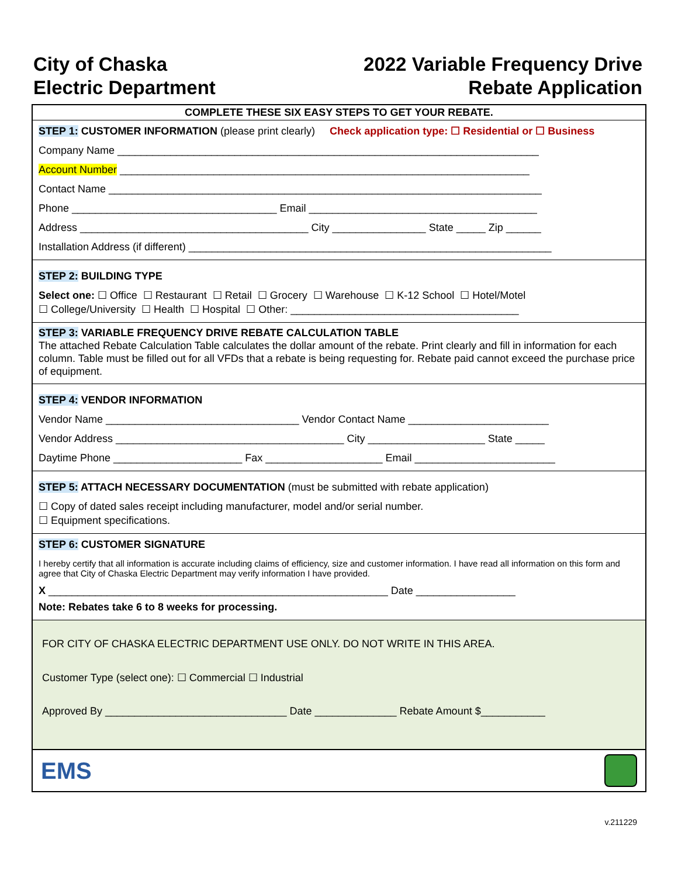City of Chaska
Electric Department
2022 Variable Frequency Drive
Rebate Application
COMPLETE THESE SIX EASY STEPS TO GET YOUR REBATE.
STEP 1: CUSTOMER INFORMATION (please print clearly) Check application type: ☐ Residential or ☐ Business
Company Name ________________________________________________________________________
Account Number ______________________________________________________________________
Contact Name __________________________________________________________________________
Phone ___________________________________ Email _______________________________________
Address _______________________________________ City ________________ State _____ Zip ______
Installation Address (if different) ______________________________________________________________
STEP 2: BUILDING TYPE
Select one: ☐ Office ☐ Restaurant ☐ Retail ☐ Grocery ☐ Warehouse ☐ K-12 School ☐ Hotel/Motel
☐ College/University ☐ Health ☐ Hospital ☐ Other: _______________________________________
STEP 3: VARIABLE FREQUENCY DRIVE REBATE CALCULATION TABLE
The attached Rebate Calculation Table calculates the dollar amount of the rebate. Print clearly and fill in information for each column. Table must be filled out for all VFDs that a rebate is being requesting for. Rebate paid cannot exceed the purchase price of equipment.
STEP 4: VENDOR INFORMATION
Vendor Name _________________________________ Vendor Contact Name ________________________
Vendor Address _______________________________________ City ____________________ State _____
Daytime Phone ______________________ Fax ____________________ Email ________________________
STEP 5: ATTACH NECESSARY DOCUMENTATION (must be submitted with rebate application)
☐ Copy of dated sales receipt including manufacturer, model and/or serial number.
☐ Equipment specifications.
STEP 6: CUSTOMER SIGNATURE
I hereby certify that all information is accurate including claims of efficiency, size and customer information. I have read all information on this form and agree that City of Chaska Electric Department may verify information I have provided.
X __________________________________________________________ Date _________________
Note: Rebates take 6 to 8 weeks for processing.
FOR CITY OF CHASKA ELECTRIC DEPARTMENT USE ONLY. DO NOT WRITE IN THIS AREA.
Customer Type (select one): ☐ Commercial ☐ Industrial
Approved By _______________________________ Date ______________ Rebate Amount $___________
EMS
v.211229